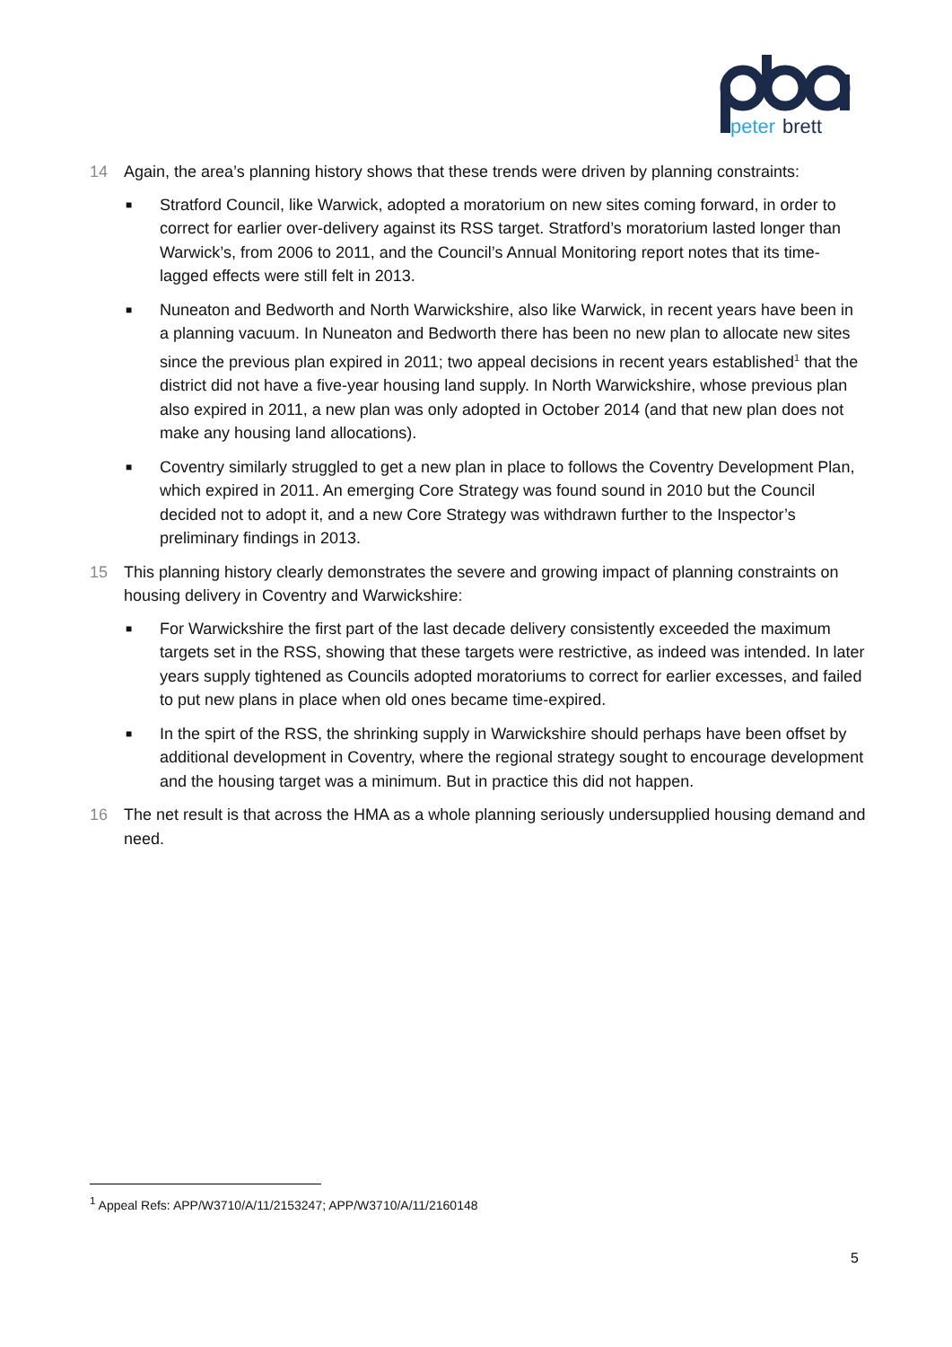peter
brett
14 Again, the area’s planning history shows that these trends were driven by planning constraints:
■ Stratford Council, like Warwick, adopted a moratorium on new sites coming forward, in order to correct for earlier over-delivery against its RSS target. Stratford’s moratorium lasted longer than Warwick’s, from 2006 to 2011, and the Council’s Annual Monitoring report notes that its time-lagged effects were still felt in 2013.
■ Nuneaton and Bedworth and North Warwickshire, also like Warwick, in recent years have been in a planning vacuum. In Nuneaton and Bedworth there has been no new plan to allocate new sites since the previous plan expired in 2011; two appeal decisions in recent years established<sup>1</sup> that the district did not have a five-year housing land supply. In North Warwickshire, whose previous plan also expired in 2011, a new plan was only adopted in October 2014 (and that new plan does not make any housing land allocations).
■ Coventry similarly struggled to get a new plan in place to follows the Coventry Development Plan, which expired in 2011. An emerging Core Strategy was found sound in 2010 but the Council decided not to adopt it, and a new Core Strategy was withdrawn further to the Inspector’s preliminary findings in 2013.
15 This planning history clearly demonstrates the severe and growing impact of planning constraints on housing delivery in Coventry and Warwickshire:
■ For Warwickshire the first part of the last decade delivery consistently exceeded the maximum targets set in the RSS, showing that these targets were restrictive, as indeed was intended. In later years supply tightened as Councils adopted moratoriums to correct for earlier excesses, and failed to put new plans in place when old ones became time-expired.
■ In the spirt of the RSS, the shrinking supply in Warwickshire should perhaps have been offset by additional development in Coventry, where the regional strategy sought to encourage development and the housing target was a minimum. But in practice this did not happen.
16 The net result is that across the HMA as a whole planning seriously undersupplied housing demand and need.
<sup>1</sup> Appeal Refs: APP/W3710/A/11/2153247; APP/W3710/A/11/2160148
5